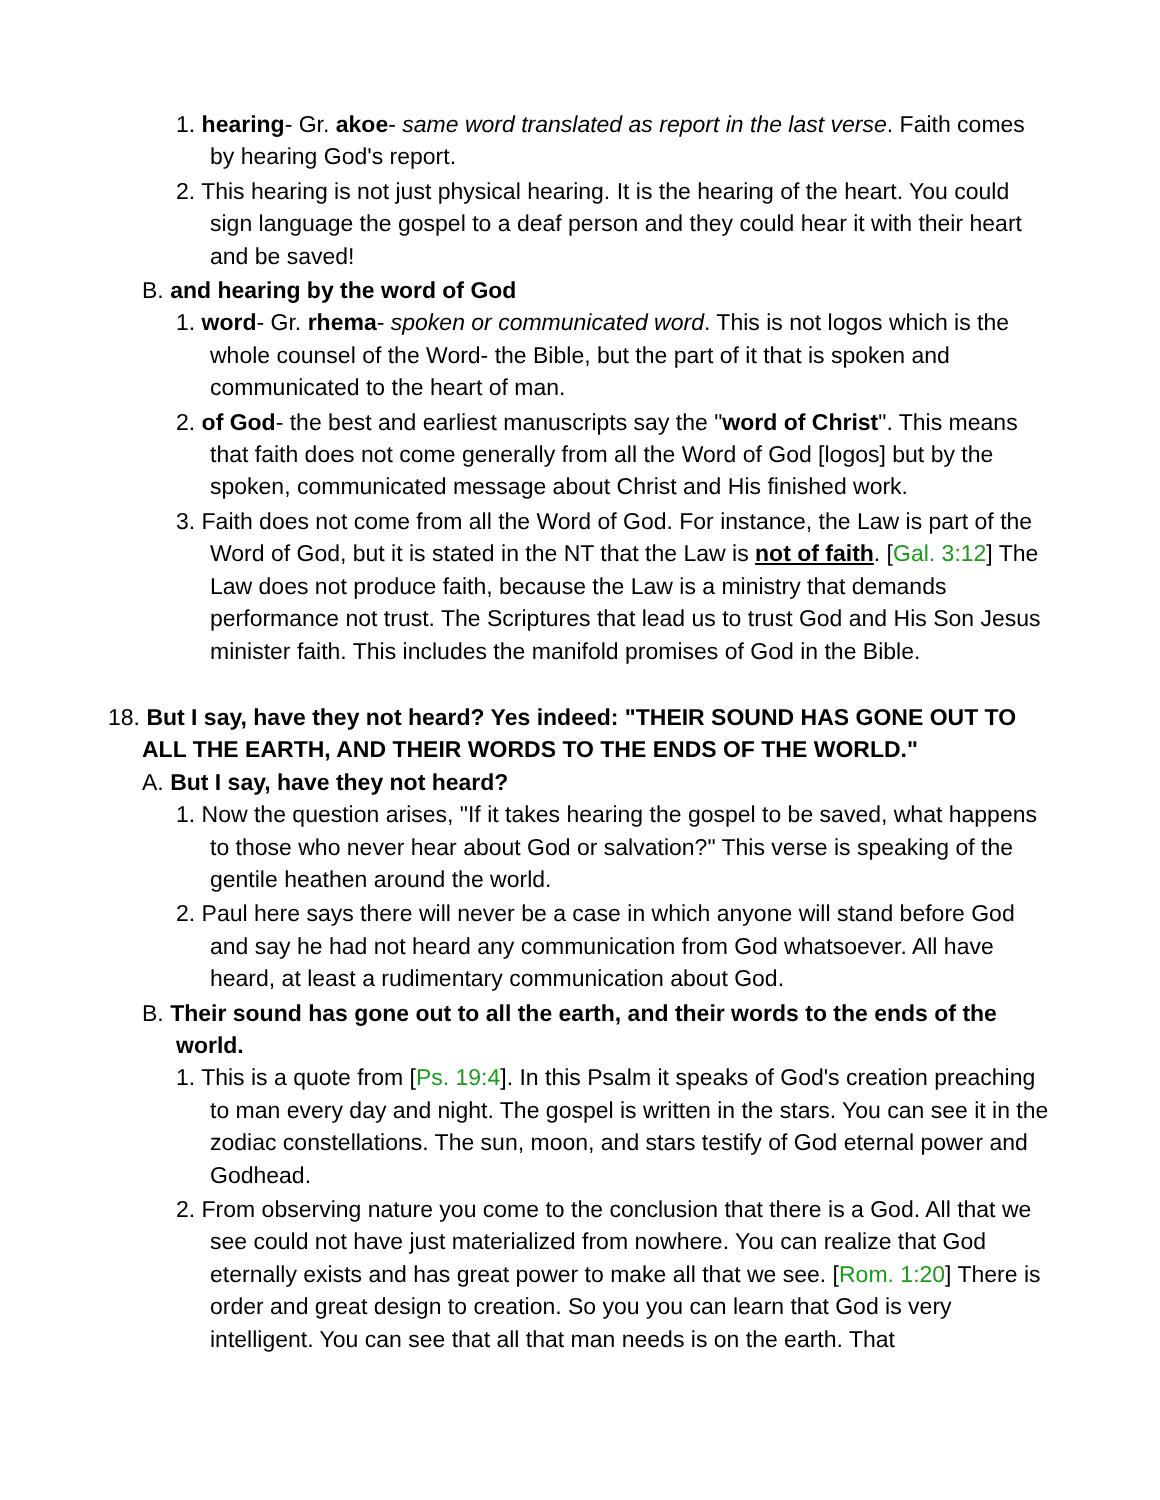1. hearing- Gr. akoe- same word translated as report in the last verse. Faith comes by hearing God's report.
2. This hearing is not just physical hearing. It is the hearing of the heart. You could sign language the gospel to a deaf person and they could hear it with their heart and be saved!
B. and hearing by the word of God
1. word- Gr. rhema- spoken or communicated word. This is not logos which is the whole counsel of the Word- the Bible, but the part of it that is spoken and communicated to the heart of man.
2. of God- the best and earliest manuscripts say the "word of Christ". This means that faith does not come generally from all the Word of God [logos] but by the spoken, communicated message about Christ and His finished work.
3. Faith does not come from all the Word of God. For instance, the Law is part of the Word of God, but it is stated in the NT that the Law is not of faith. [Gal. 3:12] The Law does not produce faith, because the Law is a ministry that demands performance not trust. The Scriptures that lead us to trust God and His Son Jesus minister faith. This includes the manifold promises of God in the Bible.
18. But I say, have they not heard? Yes indeed: "THEIR SOUND HAS GONE OUT TO ALL THE EARTH, AND THEIR WORDS TO THE ENDS OF THE WORLD."
A. But I say, have they not heard?
1. Now the question arises, "If it takes hearing the gospel to be saved, what happens to those who never hear about God or salvation?" This verse is speaking of the gentile heathen around the world.
2. Paul here says there will never be a case in which anyone will stand before God and say he had not heard any communication from God whatsoever. All have heard, at least a rudimentary communication about God.
B. Their sound has gone out to all the earth, and their words to the ends of the world.
1. This is a quote from [Ps. 19:4]. In this Psalm it speaks of God's creation preaching to man every day and night. The gospel is written in the stars. You can see it in the zodiac constellations. The sun, moon, and stars testify of God eternal power and Godhead.
2. From observing nature you come to the conclusion that there is a God. All that we see could not have just materialized from nowhere. You can realize that God eternally exists and has great power to make all that we see. [Rom. 1:20] There is order and great design to creation. So you you can learn that God is very intelligent. You can see that all that man needs is on the earth. That